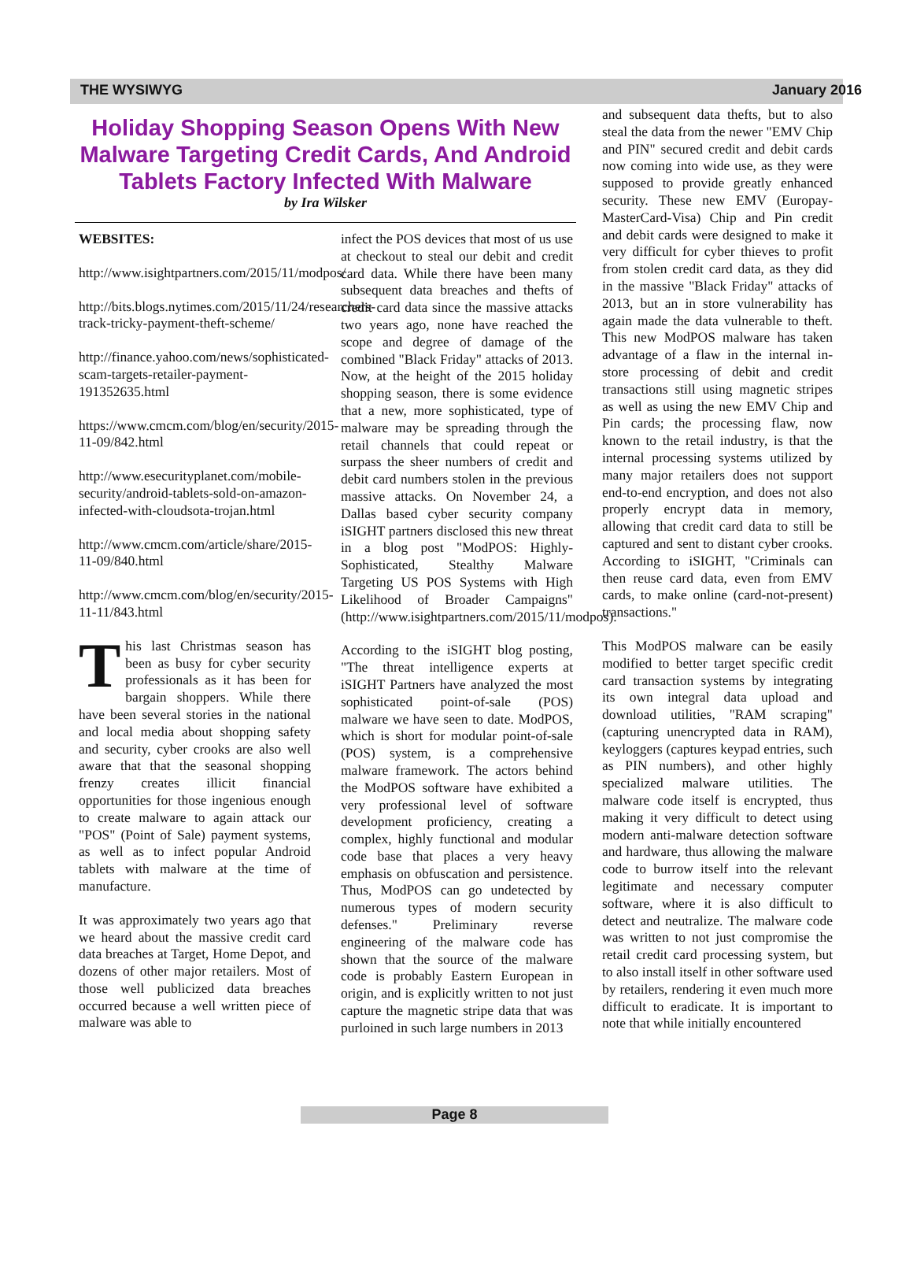THE WYSIWYG January 2016
Holiday Shopping Season Opens With New Malware Targeting Credit Cards, And Android Tablets Factory Infected With Malware
by Ira Wilsker
WEBSITES:
http://www.isightpartners.com/2015/11/modpos/
http://bits.blogs.nytimes.com/2015/11/24/researchers-track-tricky-payment-theft-scheme/
http://finance.yahoo.com/news/sophisticated-scam-targets-retailer-payment-191352635.html
https://www.cmcm.com/blog/en/security/2015-11-09/842.html
http://www.esecurityplanet.com/mobile-security/android-tablets-sold-on-amazon-infected-with-cloudsota-trojan.html
http://www.cmcm.com/article/share/2015-11-09/840.html
http://www.cmcm.com/blog/en/security/2015-11-11/843.html
This last Christmas season has been as busy for cyber security professionals as it has been for bargain shoppers. While there have been several stories in the national and local media about shopping safety and security, cyber crooks are also well aware that that the seasonal shopping frenzy creates illicit financial opportunities for those ingenious enough to create malware to again attack our "POS" (Point of Sale) payment systems, as well as to infect popular Android tablets with malware at the time of manufacture.
It was approximately two years ago that we heard about the massive credit card data breaches at Target, Home Depot, and dozens of other major retailers. Most of those well publicized data breaches occurred because a well written piece of malware was able to
infect the POS devices that most of us use at checkout to steal our debit and credit card data. While there have been many subsequent data breaches and thefts of credit card data since the massive attacks two years ago, none have reached the scope and degree of damage of the combined "Black Friday" attacks of 2013. Now, at the height of the 2015 holiday shopping season, there is some evidence that a new, more sophisticated, type of malware may be spreading through the retail channels that could repeat or surpass the sheer numbers of credit and debit card numbers stolen in the previous massive attacks. On November 24, a Dallas based cyber security company iSIGHT partners disclosed this new threat in a blog post "ModPOS: Highly-Sophisticated, Stealthy Malware Targeting US POS Systems with High Likelihood of Broader Campaigns" (http://www.isightpartners.com/2015/11/modpos).
According to the iSIGHT blog posting, "The threat intelligence experts at iSIGHT Partners have analyzed the most sophisticated point-of-sale (POS) malware we have seen to date. ModPOS, which is short for modular point-of-sale (POS) system, is a comprehensive malware framework. The actors behind the ModPOS software have exhibited a very professional level of software development proficiency, creating a complex, highly functional and modular code base that places a very heavy emphasis on obfuscation and persistence. Thus, ModPOS can go undetected by numerous types of modern security defenses." Preliminary reverse engineering of the malware code has shown that the source of the malware code is probably Eastern European in origin, and is explicitly written to not just capture the magnetic stripe data that was purloined in such large numbers in 2013
and subsequent data thefts, but to also steal the data from the newer "EMV Chip and PIN" secured credit and debit cards now coming into wide use, as they were supposed to provide greatly enhanced security. These new EMV (Europay-MasterCard-Visa) Chip and Pin credit and debit cards were designed to make it very difficult for cyber thieves to profit from stolen credit card data, as they did in the massive "Black Friday" attacks of 2013, but an in store vulnerability has again made the data vulnerable to theft. This new ModPOS malware has taken advantage of a flaw in the internal in-store processing of debit and credit transactions still using magnetic stripes as well as using the new EMV Chip and Pin cards; the processing flaw, now known to the retail industry, is that the internal processing systems utilized by many major retailers does not support end-to-end encryption, and does not also properly encrypt data in memory, allowing that credit card data to still be captured and sent to distant cyber crooks. According to iSIGHT, "Criminals can then reuse card data, even from EMV cards, to make online (card-not-present) transactions."
This ModPOS malware can be easily modified to better target specific credit card transaction systems by integrating its own integral data upload and download utilities, "RAM scraping" (capturing unencrypted data in RAM), keyloggers (captures keypad entries, such as PIN numbers), and other highly specialized malware utilities. The malware code itself is encrypted, thus making it very difficult to detect using modern anti-malware detection software and hardware, thus allowing the malware code to burrow itself into the relevant legitimate and necessary computer software, where it is also difficult to detect and neutralize. The malware code was written to not just compromise the retail credit card processing system, but to also install itself in other software used by retailers, rendering it even much more difficult to eradicate. It is important to note that while initially encountered
Page 8